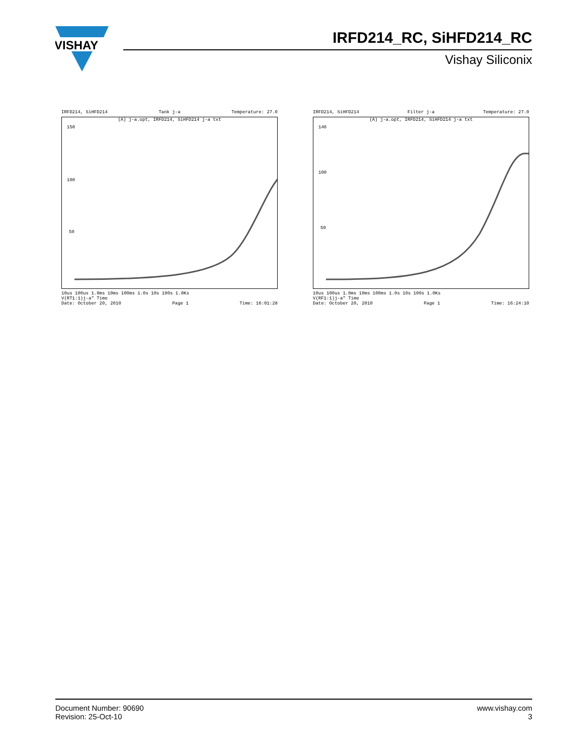VISHAY
IRFD214_RC, SiHFD214_RC
Vishay Siliconix
IRFD214, SiHFD214 Tank j-a Temperature: 27.0
(A) j-a.opt, IRFD214, SiHFD214 j-a txt
150
100
50
10us 100us 1.0ms 10ms 100ms 1.0s 10s 100s 1.0Ks
V(RT1:1)j-a" Time
Date: October 20, 2010 Page 1 Time: 16:01:28
IRFD214, SiHFD214 Filter j-a Temperature: 27.0
(A) j-a.opt, IRFD214, SiHFD214 j-a txt
140
100
50
10us 100us 1.0ms 10ms 100ms 1.0s 10s 100s 1.0Ks
V(RF1:1)j-a" Time
Date: October 20, 2010 Page 1 Time: 16:24:10
Document Number: 90690
Revision: 25-Oct-10
www.vishay.com
3